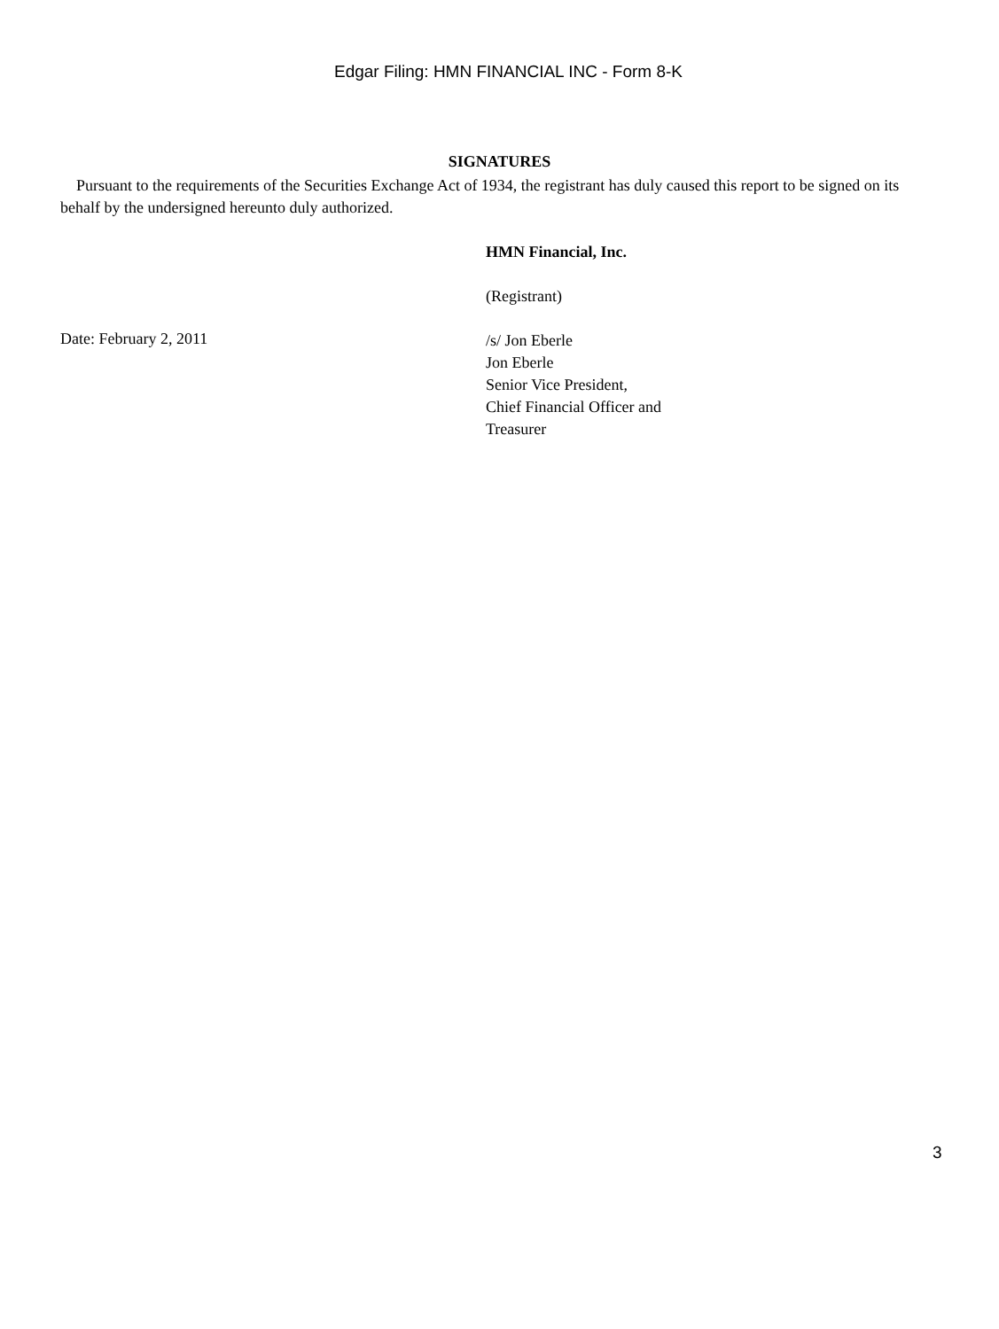Edgar Filing: HMN FINANCIAL INC - Form 8-K
SIGNATURES
Pursuant to the requirements of the Securities Exchange Act of 1934, the registrant has duly caused this report to be signed on its behalf by the undersigned hereunto duly authorized.
HMN Financial, Inc.
(Registrant)
Date: February 2, 2011
/s/ Jon Eberle
Jon Eberle
Senior Vice President,
Chief Financial Officer and
Treasurer
3